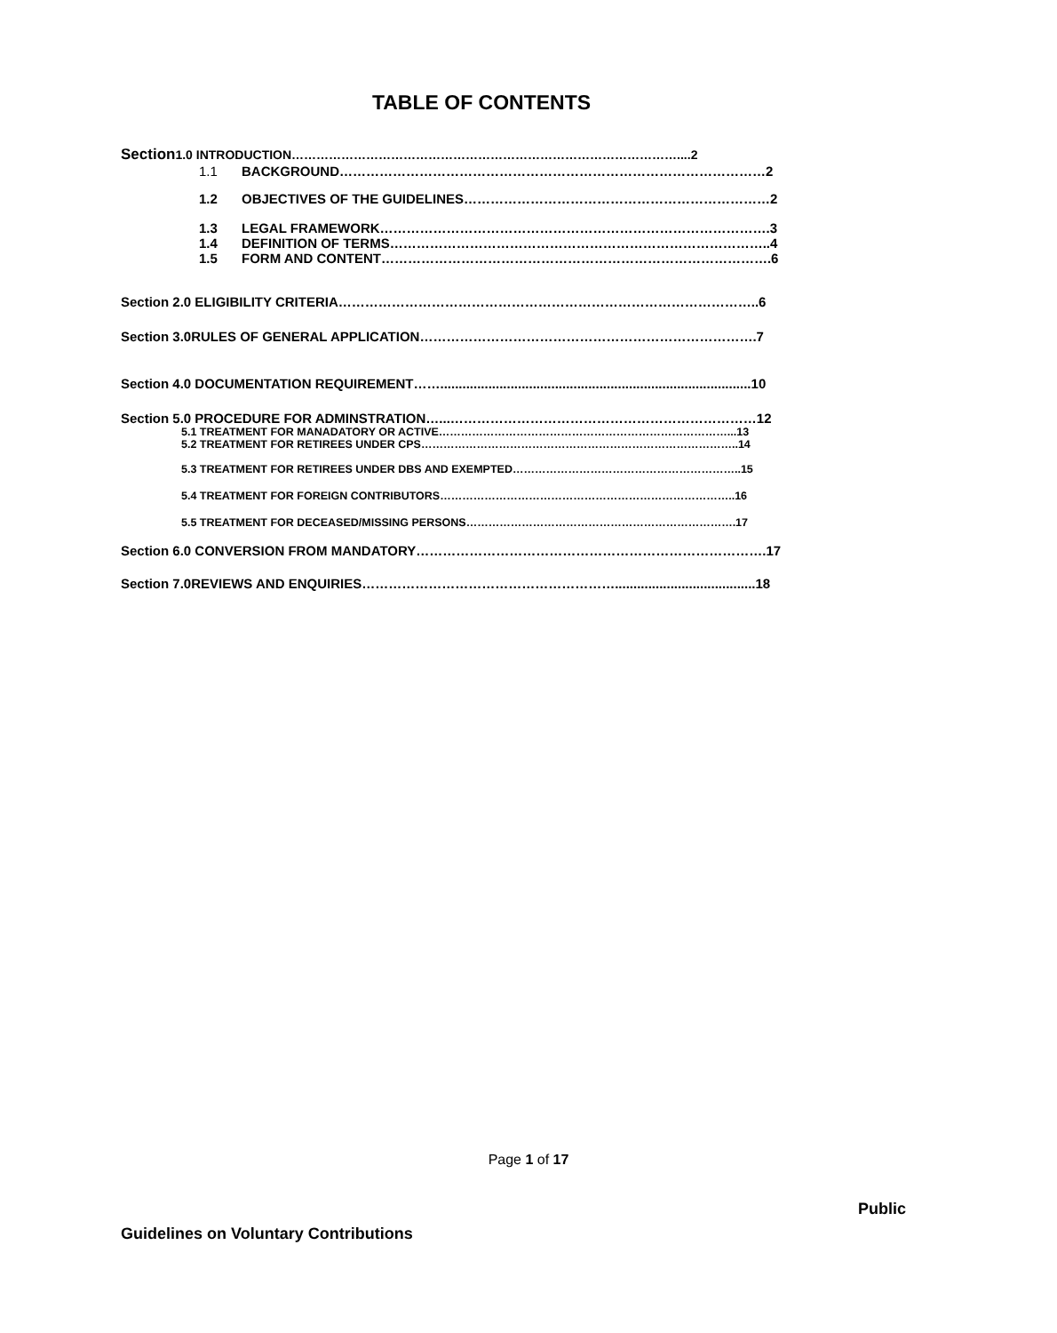TABLE OF CONTENTS
Section1.0 INTRODUCTION…………………………………………………………………………………....2
1.1 BACKGROUND……………………………………………………………………………………2
1.2 OBJECTIVES OF THE GUIDELINES……………………………………………………………2
1.3 LEGAL FRAMEWORK…………………………………………………………………………….3
1.4 DEFINITION OF TERMS…………………………………………………………………………..4
1.5 FORM AND CONTENT…………………………………………………………………………….6
Section 2.0 ELIGIBILITY CRITERIA…………………………………………………………………………………..6
Section 3.0RULES OF GENERAL APPLICATION………………………………………………………………….7
Section 4.0 DOCUMENTATION REQUIREMENT……....................................................................................10
Section 5.0 PROCEDURE FOR ADMINSTRATION…...……………………………………………………………12
5.1 TREATMENT FOR MANADATORY OR ACTIVE……………………………………………………………………...13
5.2 TREATMENT FOR RETIREES UNDER CPS…………………………………………………………………………..14
5.3 TREATMENT FOR RETIREES UNDER DBS AND EXEMPTED……………………………………………………..15
5.4 TREATMENT FOR FOREIGN CONTRIBUTORS……………………………………………………………………..16
5.5 TREATMENT FOR DECEASED/MISSING PERSONS……………………………………………………………….17
Section 6.0 CONVERSION FROM MANDATORY…………………………………………………………………….17
Section 7.0REVIEWS AND ENQUIRIES…………………………………………………......................................18
Page 1 of 17
Public
Guidelines on Voluntary Contributions